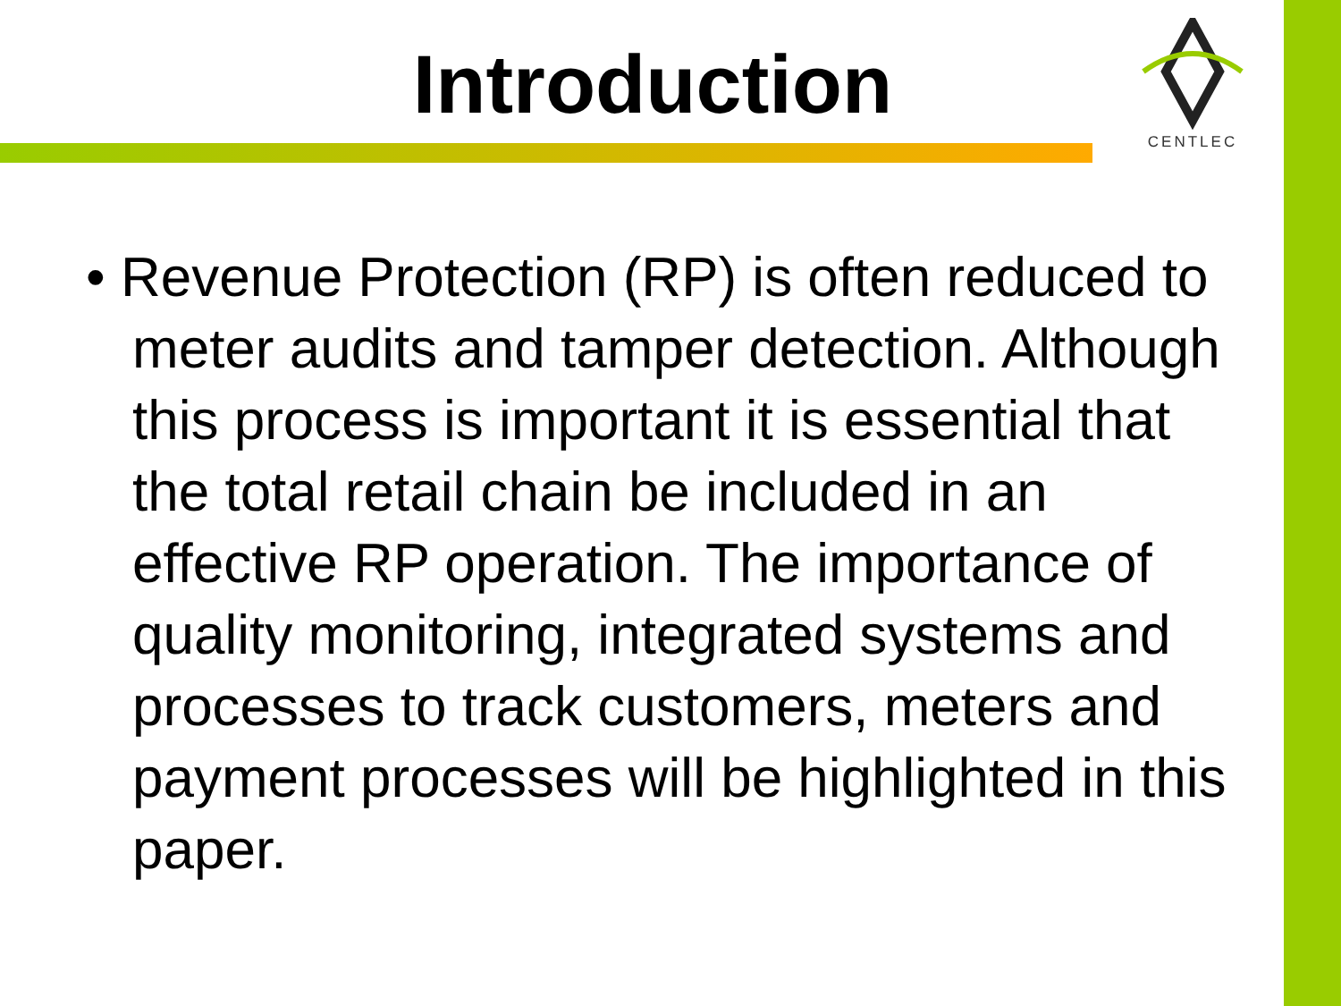CENTLEC
Introduction
• Revenue Protection (RP) is often reduced to meter audits and tamper detection. Although this process is important it is essential that the total retail chain be included in an effective RP operation. The importance of quality monitoring, integrated systems and processes to track customers, meters and payment processes will be highlighted in this paper.